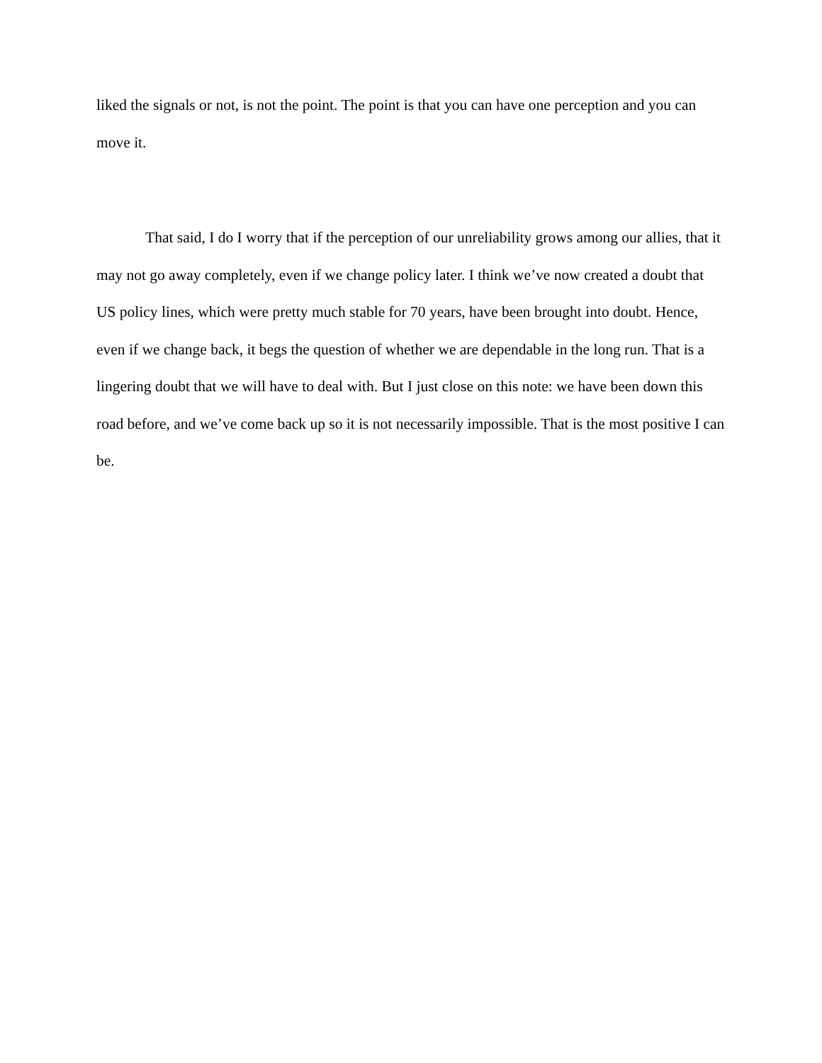liked the signals or not, is not the point. The point is that you can have one perception and you can move it.
That said, I do I worry that if the perception of our unreliability grows among our allies, that it may not go away completely, even if we change policy later. I think we’ve now created a doubt that US policy lines, which were pretty much stable for 70 years, have been brought into doubt. Hence, even if we change back, it begs the question of whether we are dependable in the long run. That is a lingering doubt that we will have to deal with. But I just close on this note: we have been down this road before, and we’ve come back up so it is not necessarily impossible. That is the most positive I can be.